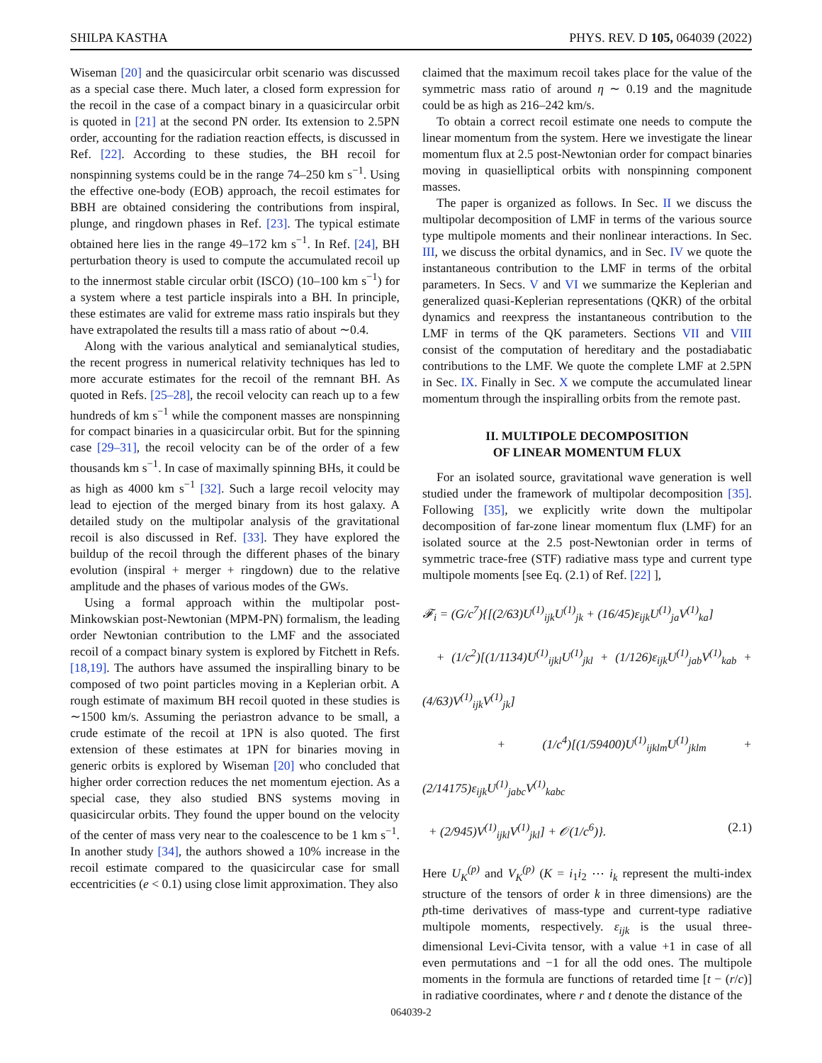SHILPA KASTHA PHYS. REV. D 105, 064039 (2022)
Wiseman [20] and the quasicircular orbit scenario was discussed as a special case there. Much later, a closed form expression for the recoil in the case of a compact binary in a quasicircular orbit is quoted in [21] at the second PN order. Its extension to 2.5PN order, accounting for the radiation reaction effects, is discussed in Ref. [22]. According to these studies, the BH recoil for nonspinning systems could be in the range 74–250 km s<sup>−1</sup>. Using the effective one-body (EOB) approach, the recoil estimates for BBH are obtained considering the contributions from inspiral, plunge, and ringdown phases in Ref. [23]. The typical estimate obtained here lies in the range 49–172 km s<sup>−1</sup>. In Ref. [24], BH perturbation theory is used to compute the accumulated recoil up to the innermost stable circular orbit (ISCO) (10–100 km s<sup>−1</sup>) for a system where a test particle inspirals into a BH. In principle, these estimates are valid for extreme mass ratio inspirals but they have extrapolated the results till a mass ratio of about ∼0.4.
Along with the various analytical and semianalytical studies, the recent progress in numerical relativity techniques has led to more accurate estimates for the recoil of the remnant BH. As quoted in Refs. [25–28], the recoil velocity can reach up to a few hundreds of km s<sup>−1</sup> while the component masses are nonspinning for compact binaries in a quasicircular orbit. But for the spinning case [29–31], the recoil velocity can be of the order of a few thousands km s<sup>−1</sup>. In case of maximally spinning BHs, it could be as high as 4000 km s<sup>−1</sup> [32]. Such a large recoil velocity may lead to ejection of the merged binary from its host galaxy. A detailed study on the multipolar analysis of the gravitational recoil is also discussed in Ref. [33]. They have explored the buildup of the recoil through the different phases of the binary evolution (inspiral + merger + ringdown) due to the relative amplitude and the phases of various modes of the GWs.
Using a formal approach within the multipolar post-Minkowskian post-Newtonian (MPM-PN) formalism, the leading order Newtonian contribution to the LMF and the associated recoil of a compact binary system is explored by Fitchett in Refs. [18,19]. The authors have assumed the inspiralling binary to be composed of two point particles moving in a Keplerian orbit. A rough estimate of maximum BH recoil quoted in these studies is ∼1500 km/s. Assuming the periastron advance to be small, a crude estimate of the recoil at 1PN is also quoted. The first extension of these estimates at 1PN for binaries moving in generic orbits is explored by Wiseman [20] who concluded that higher order correction reduces the net momentum ejection. As a special case, they also studied BNS systems moving in quasicircular orbits. They found the upper bound on the velocity of the center of mass very near to the coalescence to be 1 km s<sup>−1</sup>. In another study [34], the authors showed a 10% increase in the recoil estimate compared to the quasicircular case for small eccentricities (e < 0.1) using close limit approximation. They also
claimed that the maximum recoil takes place for the value of the symmetric mass ratio of around η ∼ 0.19 and the magnitude could be as high as 216–242 km/s.
To obtain a correct recoil estimate one needs to compute the linear momentum from the system. Here we investigate the linear momentum flux at 2.5 post-Newtonian order for compact binaries moving in quasielliptical orbits with nonspinning component masses.
The paper is organized as follows. In Sec. II we discuss the multipolar decomposition of LMF in terms of the various source type multipole moments and their nonlinear interactions. In Sec. III, we discuss the orbital dynamics, and in Sec. IV we quote the instantaneous contribution to the LMF in terms of the orbital parameters. In Secs. V and VI we summarize the Keplerian and generalized quasi-Keplerian representations (QKR) of the orbital dynamics and reexpress the instantaneous contribution to the LMF in terms of the QK parameters. Sections VII and VIII consist of the computation of hereditary and the postadiabatic contributions to the LMF. We quote the complete LMF at 2.5PN in Sec. IX. Finally in Sec. X we compute the accumulated linear momentum through the inspiralling orbits from the remote past.
II. MULTIPOLE DECOMPOSITION
OF LINEAR MOMENTUM FLUX
For an isolated source, gravitational wave generation is well studied under the framework of multipolar decomposition [35]. Following [35], we explicitly write down the multipolar decomposition of far-zone linear momentum flux (LMF) for an isolated source at the 2.5 post-Newtonian order in terms of symmetric trace-free (STF) radiative mass type and current type multipole moments [see Eq. (2.1) of Ref. [22] ],
𝓕<sub>i</sub> = (G/c<sup>7</sup>){[(2/63)U<sup>(1)</sup><sub>ijk</sub>U<sup>(1)</sup><sub>jk</sub> + (16/45)ε<sub>ijk</sub>U<sup>(1)</sup><sub>ja</sub>V<sup>(1)</sup><sub>ka</sub>]
+ (1/c<sup>2</sup>)[(1/1134)U<sup>(1)</sup><sub>ijkl</sub>U<sup>(1)</sup><sub>jkl</sub> + (1/126)ε<sub>ijk</sub>U<sup>(1)</sup><sub>jab</sub>V<sup>(1)</sup><sub>kab</sub> + (4/63)V<sup>(1)</sup><sub>ijk</sub>V<sup>(1)</sup><sub>jk</sub>]
+ (1/c<sup>4</sup>)[(1/59400)U<sup>(1)</sup><sub>ijklm</sub>U<sup>(1)</sup><sub>jklm</sub> + (2/14175)ε<sub>ijk</sub>U<sup>(1)</sup><sub>jabc</sub>V<sup>(1)</sup><sub>kabc</sub>
+ (2/945)V<sup>(1)</sup><sub>ijkl</sub>V<sup>(1)</sup><sub>jkl</sub>] + 𝒪(1/c<sup>6</sup>)}. (2.1)
Here U<sub>K</sub><sup>(p)</sup> and V<sub>K</sub><sup>(p)</sup> (K = i<sub>1</sub>i<sub>2</sub> ⋯ i<sub>k</sub> represent the multi-index structure of the tensors of order k in three dimensions) are the pth-time derivatives of mass-type and current-type radiative multipole moments, respectively. ε<sub>ijk</sub> is the usual three-dimensional Levi-Civita tensor, with a value +1 in case of all even permutations and −1 for all the odd ones. The multipole moments in the formula are functions of retarded time [t − (r/c)] in radiative coordinates, where r and t denote the distance of the
064039-2